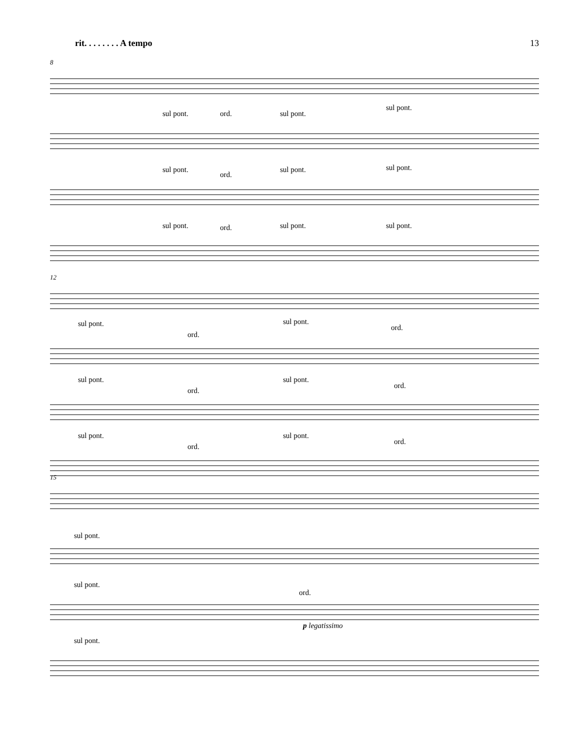rit. . . . . . . . A tempo 13
8
sul pont. ord.
sul pont.
ord.
sul pont. ord.
sul pont.
sul pont.
sul pont.
sul pont.
sul pont.
sul pont.
12
sul pont.
ord.
sul pont.
ord.
sul pont.
ord.
sul pont.
ord.
sul pont.
ord.
sul pont.
ord.
15
sul pont.
sul pont.
ord.
p legatissimo
sul pont.